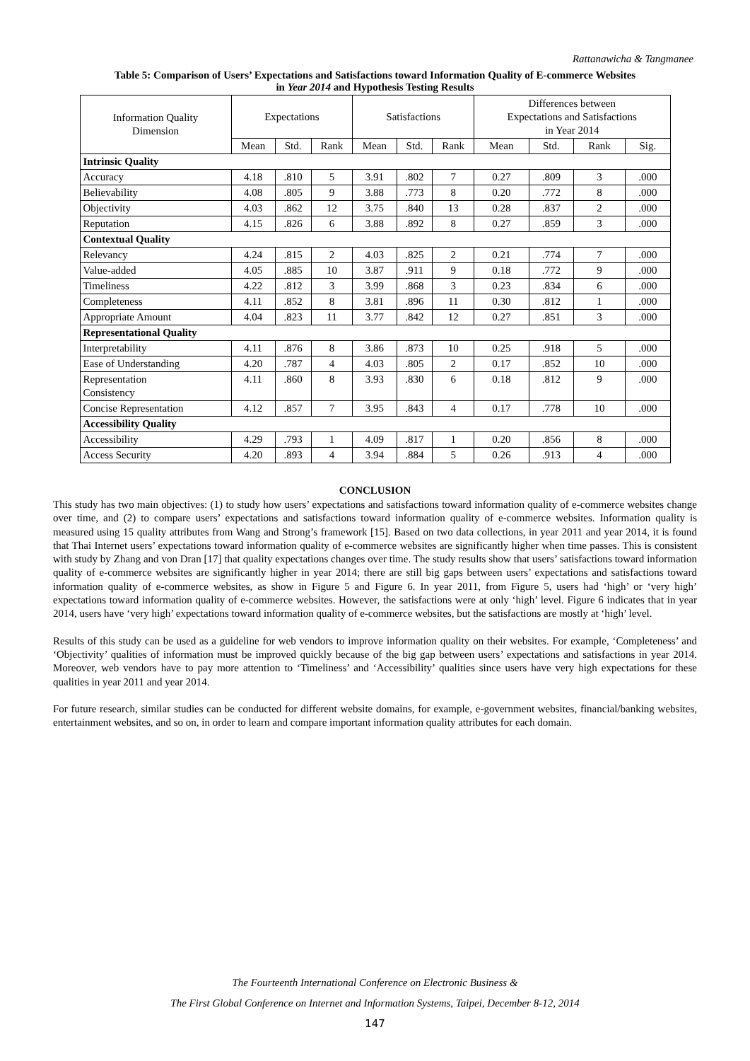Rattanawicha & Tangmanee
Table 5: Comparison of Users’ Expectations and Satisfactions toward Information Quality of E-commerce Websites
in Year 2014 and Hypothesis Testing Results
| Information Quality Dimension | Expectations | | | Satisfactions | | | Differences between Expectations and Satisfactions in Year 2014 | | | |
| --- | --- | --- | --- | --- | --- | --- | --- | --- | --- | --- |
| | Mean | Std. | Rank | Mean | Std. | Rank | Mean | Std. | Rank | Sig. |
| Intrinsic Quality | | | | | | | | | | |
| Accuracy | 4.18 | .810 | 5 | 3.91 | .802 | 7 | 0.27 | .809 | 3 | .000 |
| Believability | 4.08 | .805 | 9 | 3.88 | .773 | 8 | 0.20 | .772 | 8 | .000 |
| Objectivity | 4.03 | .862 | 12 | 3.75 | .840 | 13 | 0.28 | .837 | 2 | .000 |
| Reputation | 4.15 | .826 | 6 | 3.88 | .892 | 8 | 0.27 | .859 | 3 | .000 |
| Contextual Quality | | | | | | | | | | |
| Relevancy | 4.24 | .815 | 2 | 4.03 | .825 | 2 | 0.21 | .774 | 7 | .000 |
| Value-added | 4.05 | .885 | 10 | 3.87 | .911 | 9 | 0.18 | .772 | 9 | .000 |
| Timeliness | 4.22 | .812 | 3 | 3.99 | .868 | 3 | 0.23 | .834 | 6 | .000 |
| Completeness | 4.11 | .852 | 8 | 3.81 | .896 | 11 | 0.30 | .812 | 1 | .000 |
| Appropriate Amount | 4.04 | .823 | 11 | 3.77 | .842 | 12 | 0.27 | .851 | 3 | .000 |
| Representational Quality | | | | | | | | | | |
| Interpretability | 4.11 | .876 | 8 | 3.86 | .873 | 10 | 0.25 | .918 | 5 | .000 |
| Ease of Understanding | 4.20 | .787 | 4 | 4.03 | .805 | 2 | 0.17 | .852 | 10 | .000 |
| Representation Consistency | 4.11 | .860 | 8 | 3.93 | .830 | 6 | 0.18 | .812 | 9 | .000 |
| Concise Representation | 4.12 | .857 | 7 | 3.95 | .843 | 4 | 0.17 | .778 | 10 | .000 |
| Accessibility Quality | | | | | | | | | | |
| Accessibility | 4.29 | .793 | 1 | 4.09 | .817 | 1 | 0.20 | .856 | 8 | .000 |
| Access Security | 4.20 | .893 | 4 | 3.94 | .884 | 5 | 0.26 | .913 | 4 | .000 |
CONCLUSION
This study has two main objectives: (1) to study how users’ expectations and satisfactions toward information quality of e-commerce websites change over time, and (2) to compare users’ expectations and satisfactions toward information quality of e-commerce websites. Information quality is measured using 15 quality attributes from Wang and Strong’s framework [15]. Based on two data collections, in year 2011 and year 2014, it is found that Thai Internet users’ expectations toward information quality of e-commerce websites are significantly higher when time passes. This is consistent with study by Zhang and von Dran [17] that quality expectations changes over time. The study results show that users’ satisfactions toward information quality of e-commerce websites are significantly higher in year 2014; there are still big gaps between users’ expectations and satisfactions toward information quality of e-commerce websites, as show in Figure 5 and Figure 6. In year 2011, from Figure 5, users had ‘high’ or ‘very high’ expectations toward information quality of e-commerce websites. However, the satisfactions were at only ‘high’ level. Figure 6 indicates that in year 2014, users have ‘very high’ expectations toward information quality of e-commerce websites, but the satisfactions are mostly at ‘high’ level.
Results of this study can be used as a guideline for web vendors to improve information quality on their websites. For example, ‘Completeness’ and ‘Objectivity’ qualities of information must be improved quickly because of the big gap between users’ expectations and satisfactions in year 2014. Moreover, web vendors have to pay more attention to ‘Timeliness’ and ‘Accessibility’ qualities since users have very high expectations for these qualities in year 2011 and year 2014.
For future research, similar studies can be conducted for different website domains, for example, e-government websites, financial/banking websites, entertainment websites, and so on, in order to learn and compare important information quality attributes for each domain.
The Fourteenth International Conference on Electronic Business &
The First Global Conference on Internet and Information Systems, Taipei, December 8-12, 2014
147